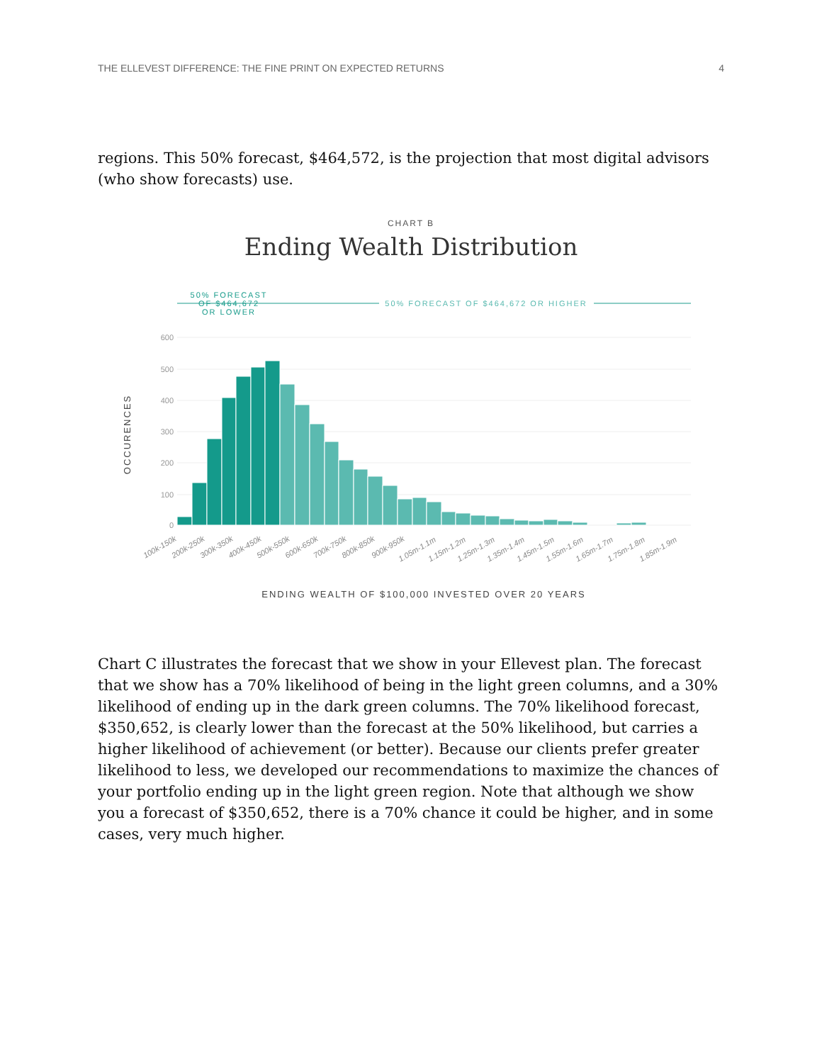THE ELLEVEST DIFFERENCE: THE FINE PRINT ON EXPECTED RETURNS 4
regions. This 50% forecast, $464,572, is the projection that most digital advisors (who show forecasts) use.
CHART B
Ending Wealth Distribution
50% FORECAST
OF $464,672
OR LOWER
50% FORECAST OF $464,672 OR HIGHER
600
500
400
300
200
100
0
OCCURENCES
100k-150k
200k-250k
300k-350k
400k-450k
500k-550k
600k-650k
700k-750k
800k-850k
900k-950k
1.05m-1.1m
1.15m-1.2m
1.25m-1.3m
1.35m-1.4m
1.45m-1.5m
1.55m-1.6m
1.65m-1.7m
1.75m-1.8m
1.85m-1.9m
ENDING WEALTH OF $100,000 INVESTED OVER 20 YEARS
Chart C illustrates the forecast that we show in your Ellevest plan. The forecast that we show has a 70% likelihood of being in the light green columns, and a 30% likelihood of ending up in the dark green columns. The 70% likelihood forecast, $350,652, is clearly lower than the forecast at the 50% likelihood, but carries a higher likelihood of achievement (or better). Because our clients prefer greater likelihood to less, we developed our recommendations to maximize the chances of your portfolio ending up in the light green region. Note that although we show you a forecast of $350,652, there is a 70% chance it could be higher, and in some cases, very much higher.